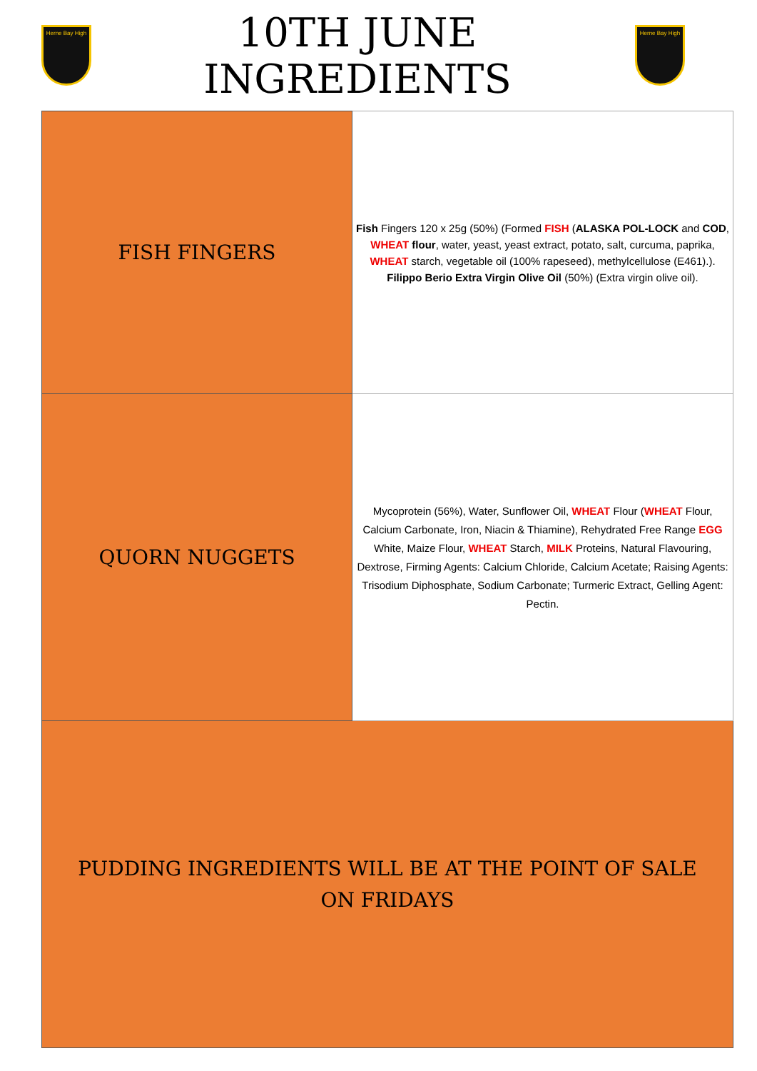Herne Bay High
10TH JUNE INGREDIENTS
Herne Bay High
| FISH FINGERS | Fish Fingers 120 x 25g (50%) (Formed FISH ( ALASKA POL-LOCK and COD , WHEAT flour , water, yeast, yeast extract, potato, salt, curcuma, paprika, WHEAT starch, vegetable oil (100% rapeseed), methylcellulose (E461).). Filippo Berio Extra Virgin Olive Oil (50%) (Extra virgin olive oil). |
| QUORN NUGGETS | Mycoprotein (56%), Water, Sunflower Oil, WHEAT Flour ( WHEAT Flour, Calcium Carbonate, Iron, Niacin & Thiamine), Rehydrated Free Range EGG White, Maize Flour, WHEAT Starch, MILK Proteins, Natural Flavouring, Dextrose, Firming Agents: Calcium Chloride, Calcium Acetate; Raising Agents: Trisodium Diphosphate, Sodium Carbonate; Turmeric Extract, Gelling Agent: Pectin. |
| PUDDING INGREDIENTS WILL BE AT THE POINT OF SALE ON FRIDAYS | |